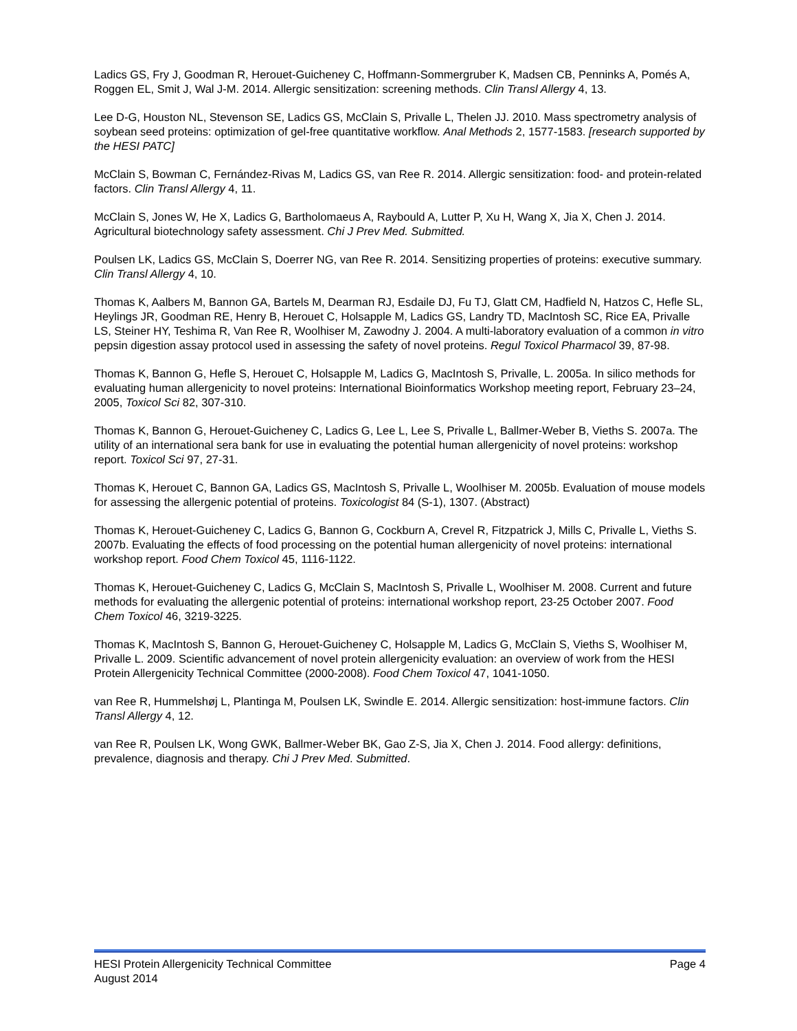Ladics GS, Fry J, Goodman R, Herouet-Guicheney C, Hoffmann-Sommergruber K, Madsen CB, Penninks A, Pomés A, Roggen EL, Smit J, Wal J-M. 2014. Allergic sensitization: screening methods. Clin Transl Allergy 4, 13.
Lee D-G, Houston NL, Stevenson SE, Ladics GS, McClain S, Privalle L, Thelen JJ. 2010. Mass spectrometry analysis of soybean seed proteins: optimization of gel-free quantitative workflow. Anal Methods 2, 1577-1583. [research supported by the HESI PATC]
McClain S, Bowman C, Fernández-Rivas M, Ladics GS, van Ree R. 2014. Allergic sensitization: food- and protein-related factors. Clin Transl Allergy 4, 11.
McClain S, Jones W, He X, Ladics G, Bartholomaeus A, Raybould A, Lutter P, Xu H, Wang X, Jia X, Chen J. 2014. Agricultural biotechnology safety assessment. Chi J Prev Med. Submitted.
Poulsen LK, Ladics GS, McClain S, Doerrer NG, van Ree R. 2014. Sensitizing properties of proteins: executive summary. Clin Transl Allergy 4, 10.
Thomas K, Aalbers M, Bannon GA, Bartels M, Dearman RJ, Esdaile DJ, Fu TJ, Glatt CM, Hadfield N, Hatzos C, Hefle SL, Heylings JR, Goodman RE, Henry B, Herouet C, Holsapple M, Ladics GS, Landry TD, MacIntosh SC, Rice EA, Privalle LS, Steiner HY, Teshima R, Van Ree R, Woolhiser M, Zawodny J. 2004. A multi-laboratory evaluation of a common in vitro pepsin digestion assay protocol used in assessing the safety of novel proteins. Regul Toxicol Pharmacol 39, 87-98.
Thomas K, Bannon G, Hefle S, Herouet C, Holsapple M, Ladics G, MacIntosh S, Privalle, L. 2005a. In silico methods for evaluating human allergenicity to novel proteins: International Bioinformatics Workshop meeting report, February 23–24, 2005, Toxicol Sci 82, 307-310.
Thomas K, Bannon G, Herouet-Guicheney C, Ladics G, Lee L, Lee S, Privalle L, Ballmer-Weber B, Vieths S. 2007a. The utility of an international sera bank for use in evaluating the potential human allergenicity of novel proteins: workshop report. Toxicol Sci 97, 27-31.
Thomas K, Herouet C, Bannon GA, Ladics GS, MacIntosh S, Privalle L, Woolhiser M. 2005b. Evaluation of mouse models for assessing the allergenic potential of proteins. Toxicologist 84 (S-1), 1307. (Abstract)
Thomas K, Herouet-Guicheney C, Ladics G, Bannon G, Cockburn A, Crevel R, Fitzpatrick J, Mills C, Privalle L, Vieths S. 2007b. Evaluating the effects of food processing on the potential human allergenicity of novel proteins: international workshop report. Food Chem Toxicol 45, 1116-1122.
Thomas K, Herouet-Guicheney C, Ladics G, McClain S, MacIntosh S, Privalle L, Woolhiser M. 2008. Current and future methods for evaluating the allergenic potential of proteins: international workshop report, 23-25 October 2007. Food Chem Toxicol 46, 3219-3225.
Thomas K, MacIntosh S, Bannon G, Herouet-Guicheney C, Holsapple M, Ladics G, McClain S, Vieths S, Woolhiser M, Privalle L. 2009. Scientific advancement of novel protein allergenicity evaluation: an overview of work from the HESI Protein Allergenicity Technical Committee (2000-2008). Food Chem Toxicol 47, 1041-1050.
van Ree R, Hummelshøj L, Plantinga M, Poulsen LK, Swindle E. 2014. Allergic sensitization: host-immune factors. Clin Transl Allergy 4, 12.
van Ree R, Poulsen LK, Wong GWK, Ballmer-Weber BK, Gao Z-S, Jia X, Chen J. 2014. Food allergy: definitions, prevalence, diagnosis and therapy. Chi J Prev Med. Submitted.
HESI Protein Allergenicity Technical Committee Page 4
August 2014